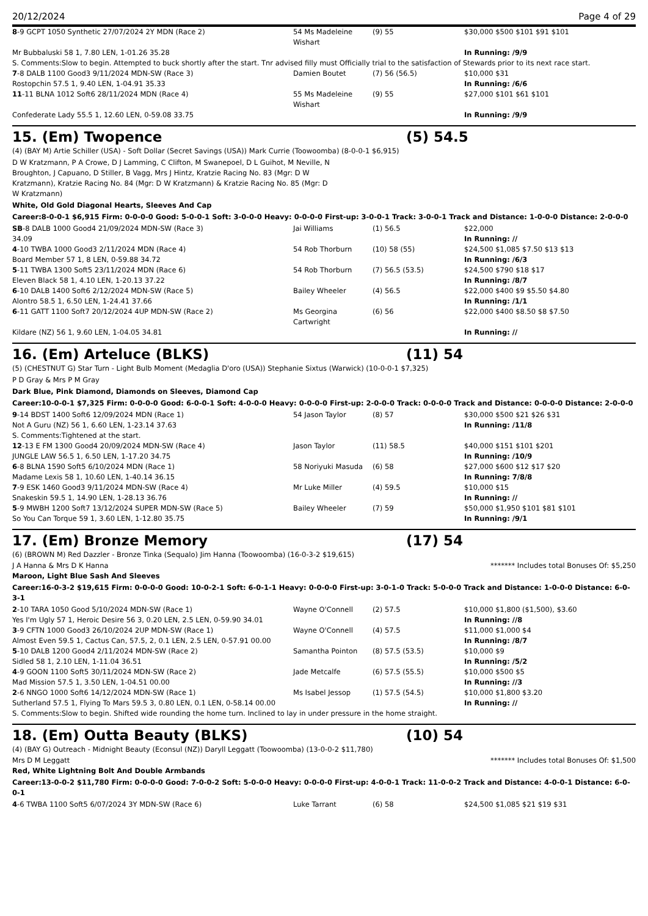20/12/2024 Page 4 of 29
| 8 -9 GCPT 1050 Synthetic 27/07/2024 2Y MDN (Race 2) | 54 Ms Madeleine Wishart | (9) 55 | $30,000 $500 $101 $91 $101 |
| Mr Bubbaluski 58 1, 7.80 LEN, 1-01.26 35.28 | | | In Running: /9/9 |
| S. Comments:Slow to begin. Attempted to buck shortly after the start. Tnr advised filly must Officially trial to the satisfaction of Stewards prior to its next race start. | | | |
| 7 -8 DALB 1100 Good3 9/11/2024 MDN-SW (Race 3) | Damien Boutet | (7) 56 (56.5) | $10,000 $31 |
| Rostopchin 57.5 1, 9.40 LEN, 1-04.91 35.33 | | | In Running: /6/6 |
| 11 -11 BLNA 1012 Soft6 28/11/2024 MDN (Race 4) | 55 Ms Madeleine Wishart | (9) 55 | $27,000 $101 $61 $101 |
| Confederate Lady 55.5 1, 12.60 LEN, 0-59.08 33.75 | | | In Running: /9/9 |
15. (Em) Twopence (5) 54.5
(4) (BAY M) Artie Schiller (USA) - Soft Dollar (Secret Savings (USA)) Mark Currie (Toowoomba) (8-0-0-1 $6,915)
D W Kratzmann, P A Crowe, D J Lamming, C Clifton, M Swanepoel, D L Guihot, M Neville, N Broughton, J Capuano, D Stiller, B Vagg, Mrs J Hintz, Kratzie Racing No. 83 (Mgr: D W Kratzmann), Kratzie Racing No. 84 (Mgr: D W Kratzmann) & Kratzie Racing No. 85 (Mgr: D W Kratzmann)
White, Old Gold Diagonal Hearts, Sleeves And Cap
Career:8-0-0-1 $6,915 Firm: 0-0-0-0 Good: 5-0-0-1 Soft: 3-0-0-0 Heavy: 0-0-0-0 First-up: 3-0-0-1 Track: 3-0-0-1 Track and Distance: 1-0-0-0 Distance: 2-0-0-0
| SB -8 DALB 1000 Good4 21/09/2024 MDN-SW (Race 3) | Jai Williams | (1) 56.5 | $22,000 |
| 34.09 | | | In Running: // |
| 4 -10 TWBA 1000 Good3 2/11/2024 MDN (Race 4) | 54 Rob Thorburn | (10) 58 (55) | $24,500 $1,085 $7.50 $13 $13 |
| Board Member 57 1, 8 LEN, 0-59.88 34.72 | | | In Running: /6/3 |
| 5 -11 TWBA 1300 Soft5 23/11/2024 MDN (Race 6) | 54 Rob Thorburn | (7) 56.5 (53.5) | $24,500 $790 $18 $17 |
| Eleven Black 58 1, 4.10 LEN, 1-20.13 37.22 | | | In Running: /8/7 |
| 6 -10 DALB 1400 Soft6 2/12/2024 MDN-SW (Race 5) | Bailey Wheeler | (4) 56.5 | $22,000 $400 $9 $5.50 $4.80 |
| Alontro 58.5 1, 6.50 LEN, 1-24.41 37.66 | | | In Running: /1/1 |
| 6 -11 GATT 1100 Soft7 20/12/2024 4UP MDN-SW (Race 2) | Ms Georgina Cartwright | (6) 56 | $22,000 $400 $8.50 $8 $7.50 |
| Kildare (NZ) 56 1, 9.60 LEN, 1-04.05 34.81 | | | In Running: // |
16. (Em) Arteluce (BLKS) (11) 54
(5) (CHESTNUT G) Star Turn - Light Bulb Moment (Medaglia D'oro (USA)) Stephanie Sixtus (Warwick) (10-0-0-1 $7,325)
P D Gray & Mrs P M Gray
Dark Blue, Pink Diamond, Diamonds on Sleeves, Diamond Cap
Career:10-0-0-1 $7,325 Firm: 0-0-0-0 Good: 6-0-0-1 Soft: 4-0-0-0 Heavy: 0-0-0-0 First-up: 2-0-0-0 Track: 0-0-0-0 Track and Distance: 0-0-0-0 Distance: 2-0-0-0
| 9 -14 BDST 1400 Soft6 12/09/2024 MDN (Race 1) | 54 Jason Taylor | (8) 57 | $30,000 $500 $21 $26 $31 |
| Not A Guru (NZ) 56 1, 6.60 LEN, 1-23.14 37.63 | | | In Running: /11/8 |
| S. Comments:Tightened at the start. | | | |
| 12 -13 E FM 1300 Good4 20/09/2024 MDN-SW (Race 4) | Jason Taylor | (11) 58.5 | $40,000 $151 $101 $201 |
| JUNGLE LAW 56.5 1, 6.50 LEN, 1-17.20 34.75 | | | In Running: /10/9 |
| 6 -8 BLNA 1590 Soft5 6/10/2024 MDN (Race 1) | 58 Noriyuki Masuda | (6) 58 | $27,000 $600 $12 $17 $20 |
| Madame Lexis 58 1, 10.60 LEN, 1-40.14 36.15 | | | In Running: 7/8/8 |
| 7 -9 ESK 1460 Good3 9/11/2024 MDN-SW (Race 4) | Mr Luke Miller | (4) 59.5 | $10,000 $15 |
| Snakeskin 59.5 1, 14.90 LEN, 1-28.13 36.76 | | | In Running: // |
| 5 -9 MWBH 1200 Soft7 13/12/2024 SUPER MDN-SW (Race 5) | Bailey Wheeler | (7) 59 | $50,000 $1,950 $101 $81 $101 |
| So You Can Torque 59 1, 3.60 LEN, 1-12.80 35.75 | | | In Running: /9/1 |
17. (Em) Bronze Memory (17) 54
(6) (BROWN M) Red Dazzler - Bronze Tinka (Sequalo) Jim Hanna (Toowoomba) (16-0-3-2 $19,615)
J A Hanna & Mrs D K Hanna ******* Includes total Bonuses Of: $5,250
Maroon, Light Blue Sash And Sleeves
Career:16-0-3-2 $19,615 Firm: 0-0-0-0 Good: 10-0-2-1 Soft: 6-0-1-1 Heavy: 0-0-0-0 First-up: 3-0-1-0 Track: 5-0-0-0 Track and Distance: 1-0-0-0 Distance: 6-0-3-1
| 2 -10 TARA 1050 Good 5/10/2024 MDN-SW (Race 1) | Wayne O'Connell | (2) 57.5 | $10,000 $1,800 ($1,500), $3.60 |
| Yes I'm Ugly 57 1, Heroic Desire 56 3, 0.20 LEN, 2.5 LEN, 0-59.90 34.01 | | | In Running: //8 |
| 3 -9 CFTN 1000 Good3 26/10/2024 2UP MDN-SW (Race 1) | Wayne O'Connell | (4) 57.5 | $11,000 $1,000 $4 |
| Almost Even 59.5 1, Cactus Can, 57.5, 2, 0.1 LEN, 2.5 LEN, 0-57.91 00.00 | | | In Running: /8/7 |
| 5 -10 DALB 1200 Good4 2/11/2024 MDN-SW (Race 2) | Samantha Pointon | (8) 57.5 (53.5) | $10,000 $9 |
| Sidled 58 1, 2.10 LEN, 1-11.04 36.51 | | | In Running: /5/2 |
| 4 -9 GOON 1100 Soft5 30/11/2024 MDN-SW (Race 2) | Jade Metcalfe | (6) 57.5 (55.5) | $10,000 $500 $5 |
| Mad Mission 57.5 1, 3.50 LEN, 1-04.51 00.00 | | | In Running: //3 |
| 2 -6 NNGO 1000 Soft6 14/12/2024 MDN-SW (Race 1) | Ms Isabel Jessop | (1) 57.5 (54.5) | $10,000 $1,800 $3.20 |
| Sutherland 57.5 1, Flying To Mars 59.5 3, 0.80 LEN, 0.1 LEN, 0-58.14 00.00 | | | In Running: // |
| S. Comments:Slow to begin. Shifted wide rounding the home turn. Inclined to lay in under pressure in the home straight. | | | |
18. (Em) Outta Beauty (BLKS) (10) 54
(4) (BAY G) Outreach - Midnight Beauty (Econsul (NZ)) Daryll Leggatt (Toowoomba) (13-0-0-2 $11,780)
Mrs D M Leggatt ******* Includes total Bonuses Of: $1,500
Red, White Lightning Bolt And Double Armbands
Career:13-0-0-2 $11,780 Firm: 0-0-0-0 Good: 7-0-0-2 Soft: 5-0-0-0 Heavy: 0-0-0-0 First-up: 4-0-0-1 Track: 11-0-0-2 Track and Distance: 4-0-0-1 Distance: 6-0-0-1
| 4 -6 TWBA 1100 Soft5 6/07/2024 3Y MDN-SW (Race 6) | Luke Tarrant | (6) 58 | $24,500 $1,085 $21 $19 $31 |